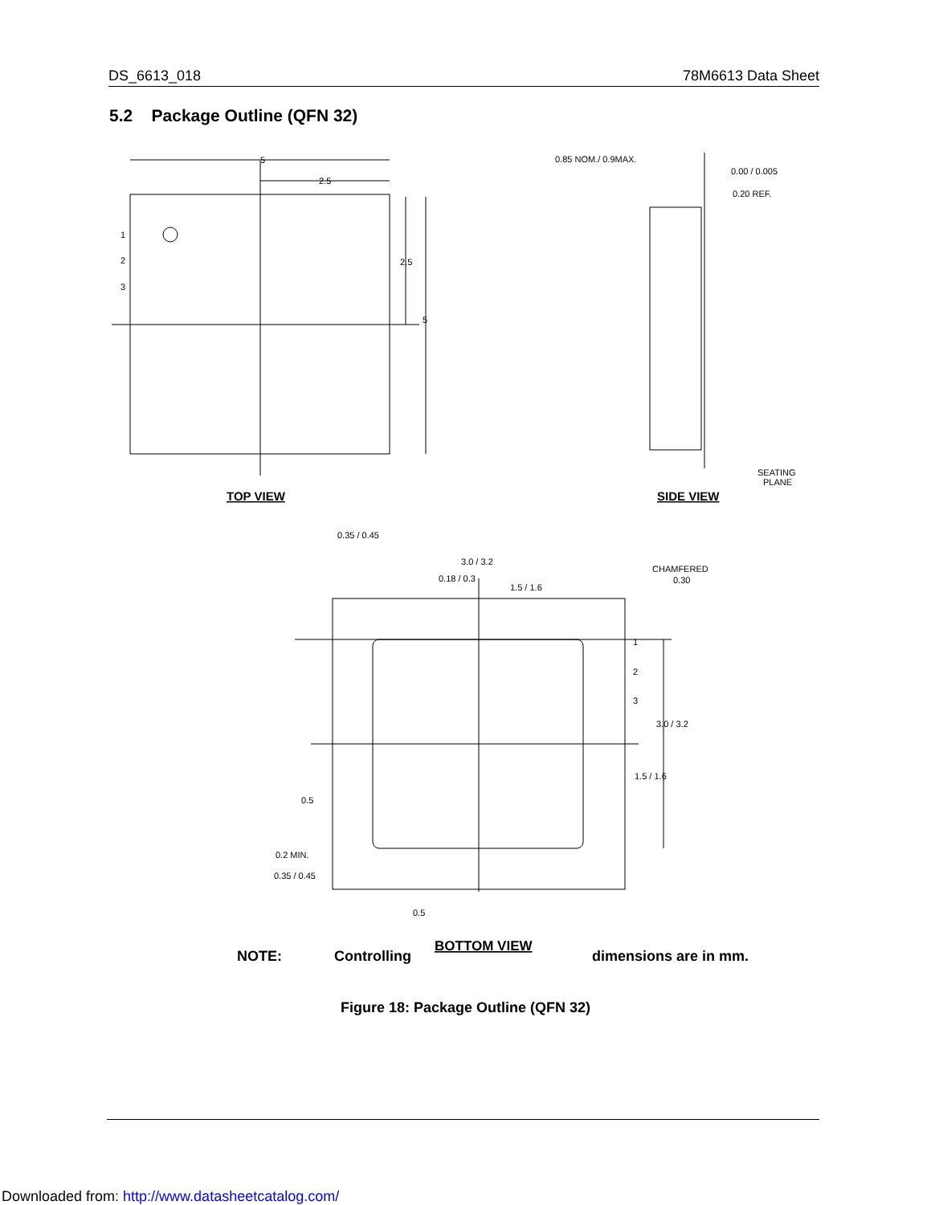DS_6613_018 78M6613 Data Sheet
5.2 Package Outline (QFN 32)
5
2.5
1
2
3
2.5
5
0.85 NOM./ 0.9MAX.
0.00 / 0.005
0.20 REF.
SEATING
PLANE
3.0 / 3.2
0.18 / 0.3
1.5 / 1.6
CHAMFERED
0.30
1
2
3
0.35 / 0.45
3.0 / 3.2
1.5 / 1.6
0.5
0.2 MIN.
0.35 / 0.45
0.5
TOP VIEW
SIDE VIEW
BOTTOM VIEW
NOTE: Controlling dimensions are in mm.
Figure 18: Package Outline (QFN 32)
Downloaded from: http://www.datasheetcatalog.com/